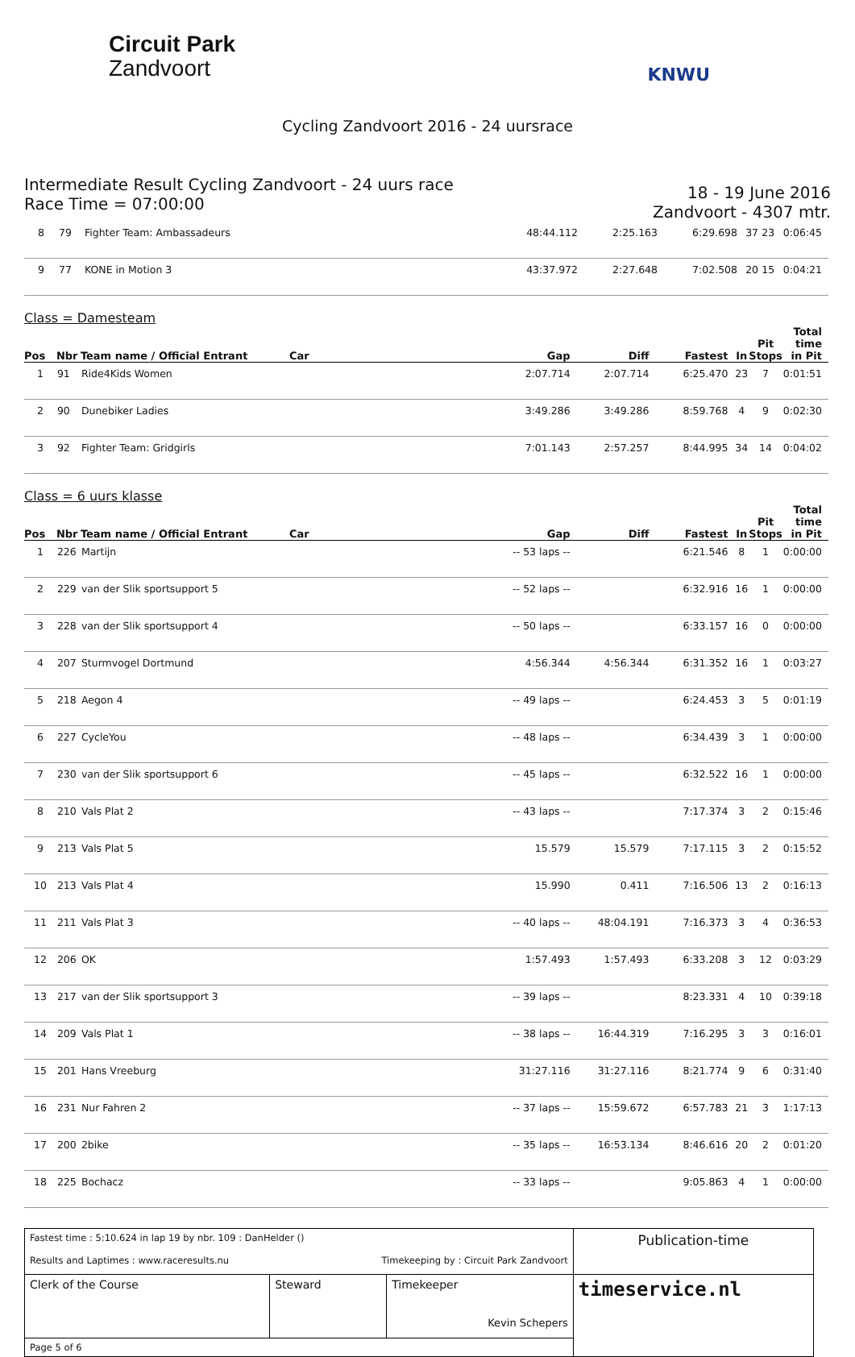Circuit Park
Zandvoort
KNWU
Cycling Zandvoort 2016 - 24 uursrace
Intermediate Result Cycling Zandvoort - 24 uurs race
Race Time = 07:00:00
18 - 19 June 2016
Zandvoort - 4307 mtr.
| 8 | 79 | Fighter Team: Ambassadeurs | 48:44.112 | 2:25.163 | 6:29.698 | 37 | 23 | 0:06:45 |
| 9 | 77 | KONE in Motion 3 | 43:37.972 | 2:27.648 | 7:02.508 | 20 | 15 | 0:04:21 |
Class = Damesteam
| Pos | Nbr | Team name / Official Entrant | Car | Gap | Diff | Fastest | In | Pit Stops | Total time in Pit |
| --- | --- | --- | --- | --- | --- | --- | --- | --- | --- |
| 1 | 91 | Ride4Kids Women | | 2:07.714 | 2:07.714 | 6:25.470 | 23 | 7 | 0:01:51 |
| 2 | 90 | Dunebiker Ladies | | 3:49.286 | 3:49.286 | 8:59.768 | 4 | 9 | 0:02:30 |
| 3 | 92 | Fighter Team: Gridgirls | | 7:01.143 | 2:57.257 | 8:44.995 | 34 | 14 | 0:04:02 |
Class = 6 uurs klasse
| Pos | Nbr | Team name / Official Entrant | Car | Gap | Diff | Fastest | In | Pit Stops | Total time in Pit |
| --- | --- | --- | --- | --- | --- | --- | --- | --- | --- |
| 1 | 226 | Martijn | | -- 53 laps -- | | 6:21.546 | 8 | 1 | 0:00:00 |
| 2 | 229 | van der Slik sportsupport 5 | | -- 52 laps -- | | 6:32.916 | 16 | 1 | 0:00:00 |
| 3 | 228 | van der Slik sportsupport 4 | | -- 50 laps -- | | 6:33.157 | 16 | 0 | 0:00:00 |
| 4 | 207 | Sturmvogel Dortmund | | 4:56.344 | 4:56.344 | 6:31.352 | 16 | 1 | 0:03:27 |
| 5 | 218 | Aegon 4 | | -- 49 laps -- | | 6:24.453 | 3 | 5 | 0:01:19 |
| 6 | 227 | CycleYou | | -- 48 laps -- | | 6:34.439 | 3 | 1 | 0:00:00 |
| 7 | 230 | van der Slik sportsupport 6 | | -- 45 laps -- | | 6:32.522 | 16 | 1 | 0:00:00 |
| 8 | 210 | Vals Plat 2 | | -- 43 laps -- | | 7:17.374 | 3 | 2 | 0:15:46 |
| 9 | 213 | Vals Plat 5 | | 15.579 | 15.579 | 7:17.115 | 3 | 2 | 0:15:52 |
| 10 | 213 | Vals Plat 4 | | 15.990 | 0.411 | 7:16.506 | 13 | 2 | 0:16:13 |
| 11 | 211 | Vals Plat 3 | | -- 40 laps -- | 48:04.191 | 7:16.373 | 3 | 4 | 0:36:53 |
| 12 | 206 | OK | | 1:57.493 | 1:57.493 | 6:33.208 | 3 | 12 | 0:03:29 |
| 13 | 217 | van der Slik sportsupport 3 | | -- 39 laps -- | | 8:23.331 | 4 | 10 | 0:39:18 |
| 14 | 209 | Vals Plat 1 | | -- 38 laps -- | 16:44.319 | 7:16.295 | 3 | 3 | 0:16:01 |
| 15 | 201 | Hans Vreeburg | | 31:27.116 | 31:27.116 | 8:21.774 | 9 | 6 | 0:31:40 |
| 16 | 231 | Nur Fahren 2 | | -- 37 laps -- | 15:59.672 | 6:57.783 | 21 | 3 | 1:17:13 |
| 17 | 200 | 2bike | | -- 35 laps -- | 16:53.134 | 8:46.616 | 20 | 2 | 0:01:20 |
| 18 | 225 | Bochacz | | -- 33 laps -- | | 9:05.863 | 4 | 1 | 0:00:00 |
| Fastest time : 5:10.624 in lap 19 by nbr. 109 : DanHelder () Results and Laptimes : www.raceresults.nu Timekeeping by : Circuit Park Zandvoort | | | Publication-time |
| Clerk of the Course | Steward | Timekeeper Kevin Schepers | timeservice.nl |
| Page 5 of 6 | | | |